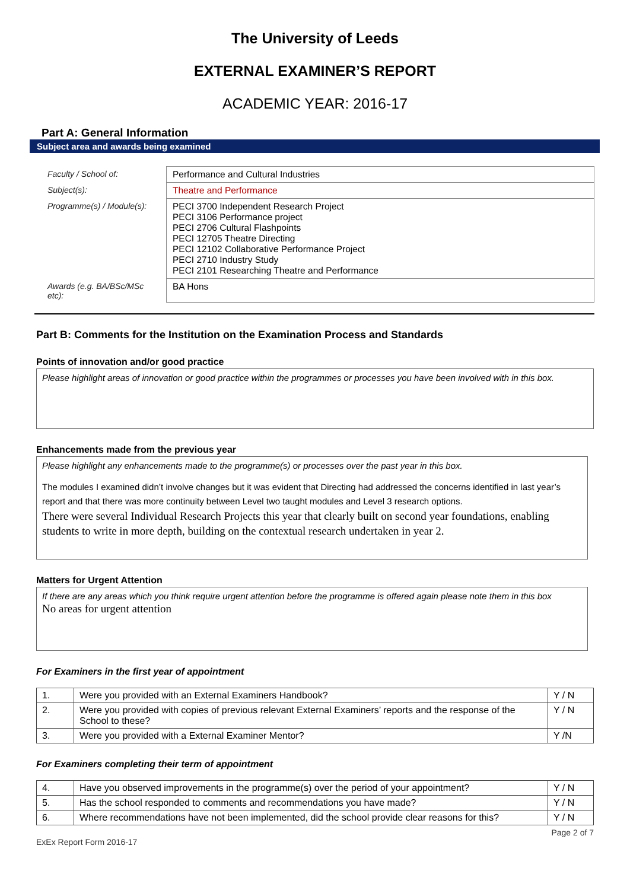The University of Leeds
EXTERNAL EXAMINER’S REPORT
ACADEMIC YEAR: 2016-17
Part A: General Information
Subject area and awards being examined
| Faculty / School of: | Performance and Cultural Industries |
| Subject(s): | Theatre and Performance |
| Programme(s) / Module(s): | PECI 3700 Independent Research Project PECI 3106 Performance project PECI 2706 Cultural Flashpoints PECI 12705 Theatre Directing PECI 12102 Collaborative Performance Project PECI 2710 Industry Study PECI 2101 Researching Theatre and Performance |
| Awards (e.g. BA/BSc/MSc etc): | BA Hons |
Part B: Comments for the Institution on the Examination Process and Standards
Points of innovation and/or good practice
Please highlight areas of innovation or good practice within the programmes or processes you have been involved with in this box.
Enhancements made from the previous year
Please highlight any enhancements made to the programme(s) or processes over the past year in this box.
The modules I examined didn’t involve changes but it was evident that Directing had addressed the concerns identified in last year’s report and that there was more continuity between Level two taught modules and Level 3 research options.
There were several Individual Research Projects this year that clearly built on second year foundations, enabling students to write in more depth, building on the contextual research undertaken in year 2.
Matters for Urgent Attention
If there are any areas which you think require urgent attention before the programme is offered again please note them in this box
No areas for urgent attention
For Examiners in the first year of appointment
| 1. | Were you provided with an External Examiners Handbook? | Y / N |
| 2. | Were you provided with copies of previous relevant External Examiners’ reports and the response of the School to these? | Y / N |
| 3. | Were you provided with a External Examiner Mentor? | Y /N |
For Examiners completing their term of appointment
| 4. | Have you observed improvements in the programme(s) over the period of your appointment? | Y / N |
| 5. | Has the school responded to comments and recommendations you have made? | Y / N |
| 6. | Where recommendations have not been implemented, did the school provide clear reasons for this? | Y / N |
ExEx Report Form 2016-17 Page 2 of 7